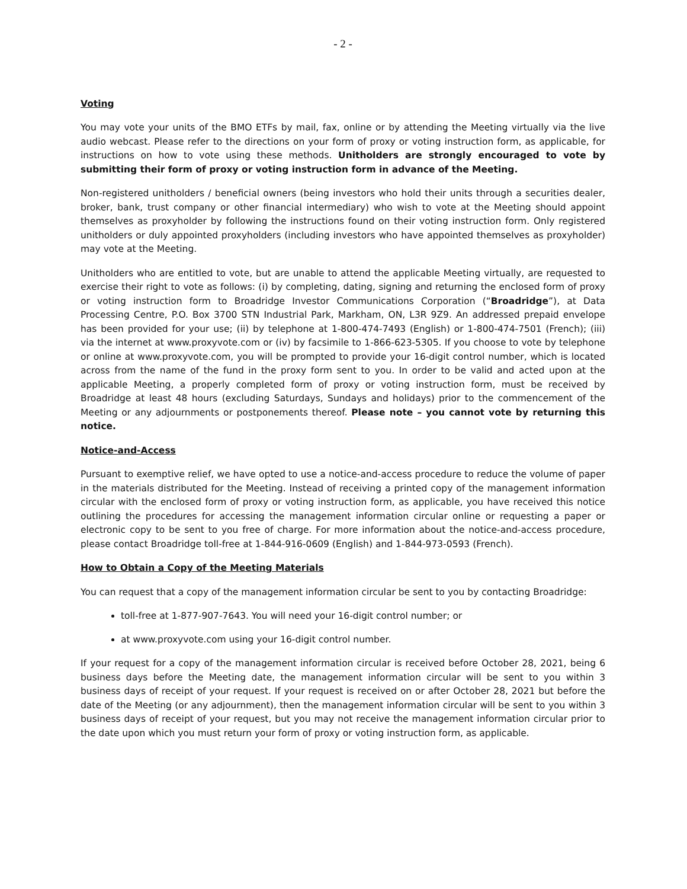- 2 -
Voting
You may vote your units of the BMO ETFs by mail, fax, online or by attending the Meeting virtually via the live audio webcast. Please refer to the directions on your form of proxy or voting instruction form, as applicable, for instructions on how to vote using these methods. Unitholders are strongly encouraged to vote by submitting their form of proxy or voting instruction form in advance of the Meeting.
Non-registered unitholders / beneficial owners (being investors who hold their units through a securities dealer, broker, bank, trust company or other financial intermediary) who wish to vote at the Meeting should appoint themselves as proxyholder by following the instructions found on their voting instruction form. Only registered unitholders or duly appointed proxyholders (including investors who have appointed themselves as proxyholder) may vote at the Meeting.
Unitholders who are entitled to vote, but are unable to attend the applicable Meeting virtually, are requested to exercise their right to vote as follows: (i) by completing, dating, signing and returning the enclosed form of proxy or voting instruction form to Broadridge Investor Communications Corporation (“Broadridge”), at Data Processing Centre, P.O. Box 3700 STN Industrial Park, Markham, ON, L3R 9Z9. An addressed prepaid envelope has been provided for your use; (ii) by telephone at 1-800-474-7493 (English) or 1-800-474-7501 (French); (iii) via the internet at www.proxyvote.com or (iv) by facsimile to 1-866-623-5305. If you choose to vote by telephone or online at www.proxyvote.com, you will be prompted to provide your 16-digit control number, which is located across from the name of the fund in the proxy form sent to you. In order to be valid and acted upon at the applicable Meeting, a properly completed form of proxy or voting instruction form, must be received by Broadridge at least 48 hours (excluding Saturdays, Sundays and holidays) prior to the commencement of the Meeting or any adjournments or postponements thereof. Please note – you cannot vote by returning this notice.
Notice-and-Access
Pursuant to exemptive relief, we have opted to use a notice-and-access procedure to reduce the volume of paper in the materials distributed for the Meeting. Instead of receiving a printed copy of the management information circular with the enclosed form of proxy or voting instruction form, as applicable, you have received this notice outlining the procedures for accessing the management information circular online or requesting a paper or electronic copy to be sent to you free of charge. For more information about the notice-and-access procedure, please contact Broadridge toll-free at 1-844-916-0609 (English) and 1-844-973-0593 (French).
How to Obtain a Copy of the Meeting Materials
You can request that a copy of the management information circular be sent to you by contacting Broadridge:
toll-free at 1-877-907-7643. You will need your 16-digit control number; or
at www.proxyvote.com using your 16-digit control number.
If your request for a copy of the management information circular is received before October 28, 2021, being 6 business days before the Meeting date, the management information circular will be sent to you within 3 business days of receipt of your request. If your request is received on or after October 28, 2021 but before the date of the Meeting (or any adjournment), then the management information circular will be sent to you within 3 business days of receipt of your request, but you may not receive the management information circular prior to the date upon which you must return your form of proxy or voting instruction form, as applicable.